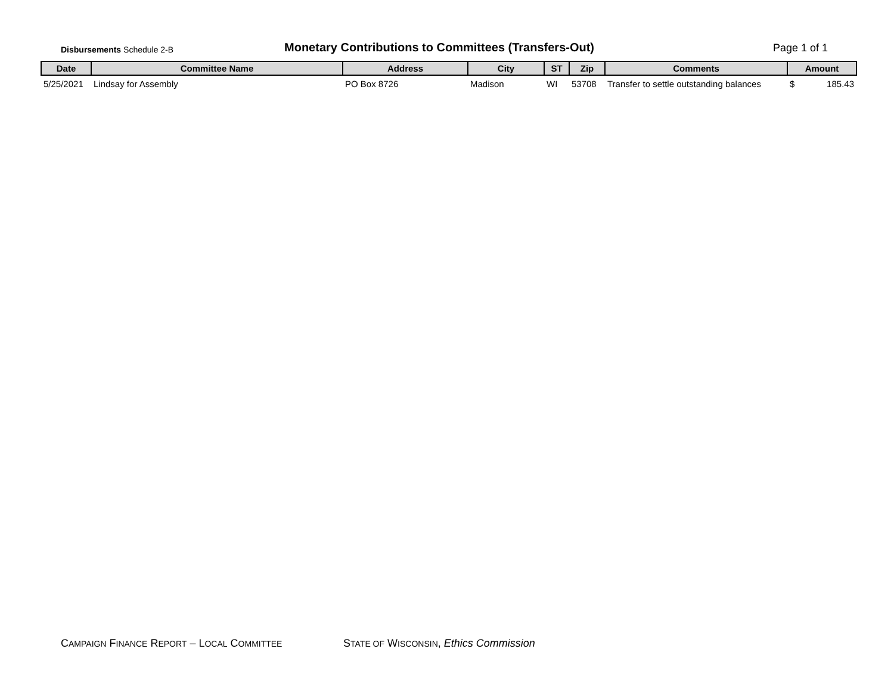Disbursements Schedule 2-B
Monetary Contributions to Committees (Transfers-Out)
Page 1 of 1
| Date | Committee Name | Address | City | ST | Zip | Comments | Amount |
| --- | --- | --- | --- | --- | --- | --- | --- |
| 5/25/2021 | Lindsay for Assembly | PO Box 8726 | Madison | WI | 53708 | Transfer to settle outstanding balances | $ 185.43 |
CAMPAIGN FINANCE REPORT – LOCAL COMMITTEE
STATE OF WISCONSIN, Ethics Commission